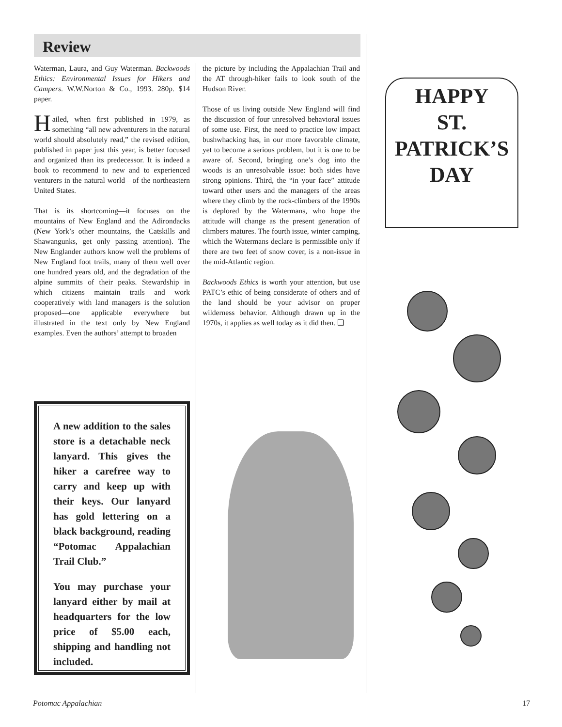Review
Waterman, Laura, and Guy Waterman. Backwoods Ethics: Environmental Issues for Hikers and Campers. W.W.Norton & Co., 1993. 280p. $14 paper.
Hailed, when first published in 1979, as something “all new adventurers in the natural world should absolutely read,” the revised edition, published in paper just this year, is better focused and organized than its predecessor. It is indeed a book to recommend to new and to experienced venturers in the natural world—of the northeastern United States.
That is its shortcoming—it focuses on the mountains of New England and the Adirondacks (New York’s other mountains, the Catskills and Shawangunks, get only passing attention). The New Englander authors know well the problems of New England foot trails, many of them well over one hundred years old, and the degradation of the alpine summits of their peaks. Stewardship in which citizens maintain trails and work cooperatively with land managers is the solution proposed—one applicable everywhere but illustrated in the text only by New England examples. Even the authors’ attempt to broaden
the picture by including the Appalachian Trail and the AT through-hiker fails to look south of the Hudson River.
Those of us living outside New England will find the discussion of four unresolved behavioral issues of some use. First, the need to practice low impact bushwhacking has, in our more favorable climate, yet to become a serious problem, but it is one to be aware of. Second, bringing one’s dog into the woods is an unresolvable issue: both sides have strong opinions. Third, the “in your face” attitude toward other users and the managers of the areas where they climb by the rock-climbers of the 1990s is deplored by the Watermans, who hope the attitude will change as the present generation of climbers matures. The fourth issue, winter camping, which the Watermans declare is permissible only if there are two feet of snow cover, is a non-issue in the mid-Atlantic region.
Backwoods Ethics is worth your attention, but use PATC’s ethic of being considerate of others and of the land should be your advisor on proper wilderness behavior. Although drawn up in the 1970s, it applies as well today as it did then. ❑
A new addition to the sales store is a detachable neck lanyard. This gives the hiker a carefree way to carry and keep up with their keys. Our lanyard has gold lettering on a black background, reading “Potomac Appalachian Trail Club.”
You may purchase your lanyard either by mail at headquarters for the low price of $5.00 each, shipping and handling not included.
HAPPY
ST.
PATRICK’S
DAY
Potomac Appalachian 17